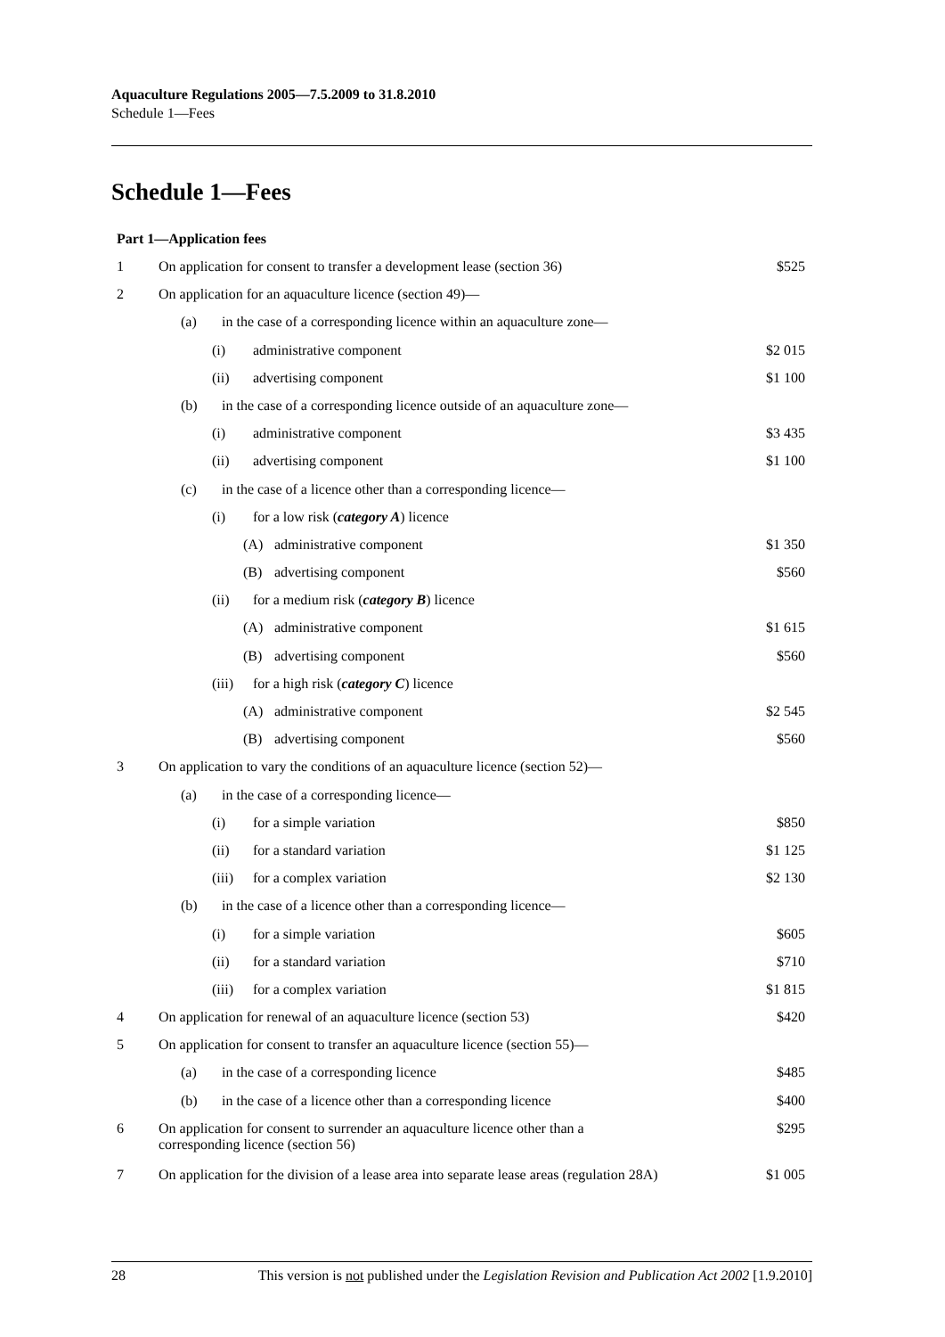Aquaculture Regulations 2005—7.5.2009 to 31.8.2010
Schedule 1—Fees
Schedule 1—Fees
Part 1—Application fees
| 1 | On application for consent to transfer a development lease (section 36) | $525 |
| 2 | On application for an aquaculture licence (section 49)— | |
| | (a) in the case of a corresponding licence within an aquaculture zone— | |
| | (i) administrative component | $2 015 |
| | (ii) advertising component | $1 100 |
| | (b) in the case of a corresponding licence outside of an aquaculture zone— | |
| | (i) administrative component | $3 435 |
| | (ii) advertising component | $1 100 |
| | (c) in the case of a licence other than a corresponding licence— | |
| | (i) for a low risk ( category A ) licence | |
| | (A) administrative component | $1 350 |
| | (B) advertising component | $560 |
| | (ii) for a medium risk ( category B ) licence | |
| | (A) administrative component | $1 615 |
| | (B) advertising component | $560 |
| | (iii) for a high risk ( category C ) licence | |
| | (A) administrative component | $2 545 |
| | (B) advertising component | $560 |
| 3 | On application to vary the conditions of an aquaculture licence (section 52)— | |
| | (a) in the case of a corresponding licence— | |
| | (i) for a simple variation | $850 |
| | (ii) for a standard variation | $1 125 |
| | (iii) for a complex variation | $2 130 |
| | (b) in the case of a licence other than a corresponding licence— | |
| | (i) for a simple variation | $605 |
| | (ii) for a standard variation | $710 |
| | (iii) for a complex variation | $1 815 |
| 4 | On application for renewal of an aquaculture licence (section 53) | $420 |
| 5 | On application for consent to transfer an aquaculture licence (section 55)— | |
| | (a) in the case of a corresponding licence | $485 |
| | (b) in the case of a licence other than a corresponding licence | $400 |
| 6 | On application for consent to surrender an aquaculture licence other than a corresponding licence (section 56) | $295 |
| 7 | On application for the division of a lease area into separate lease areas (regulation 28A) | $1 005 |
28 This version is not published under the Legislation Revision and Publication Act 2002 [1.9.2010]